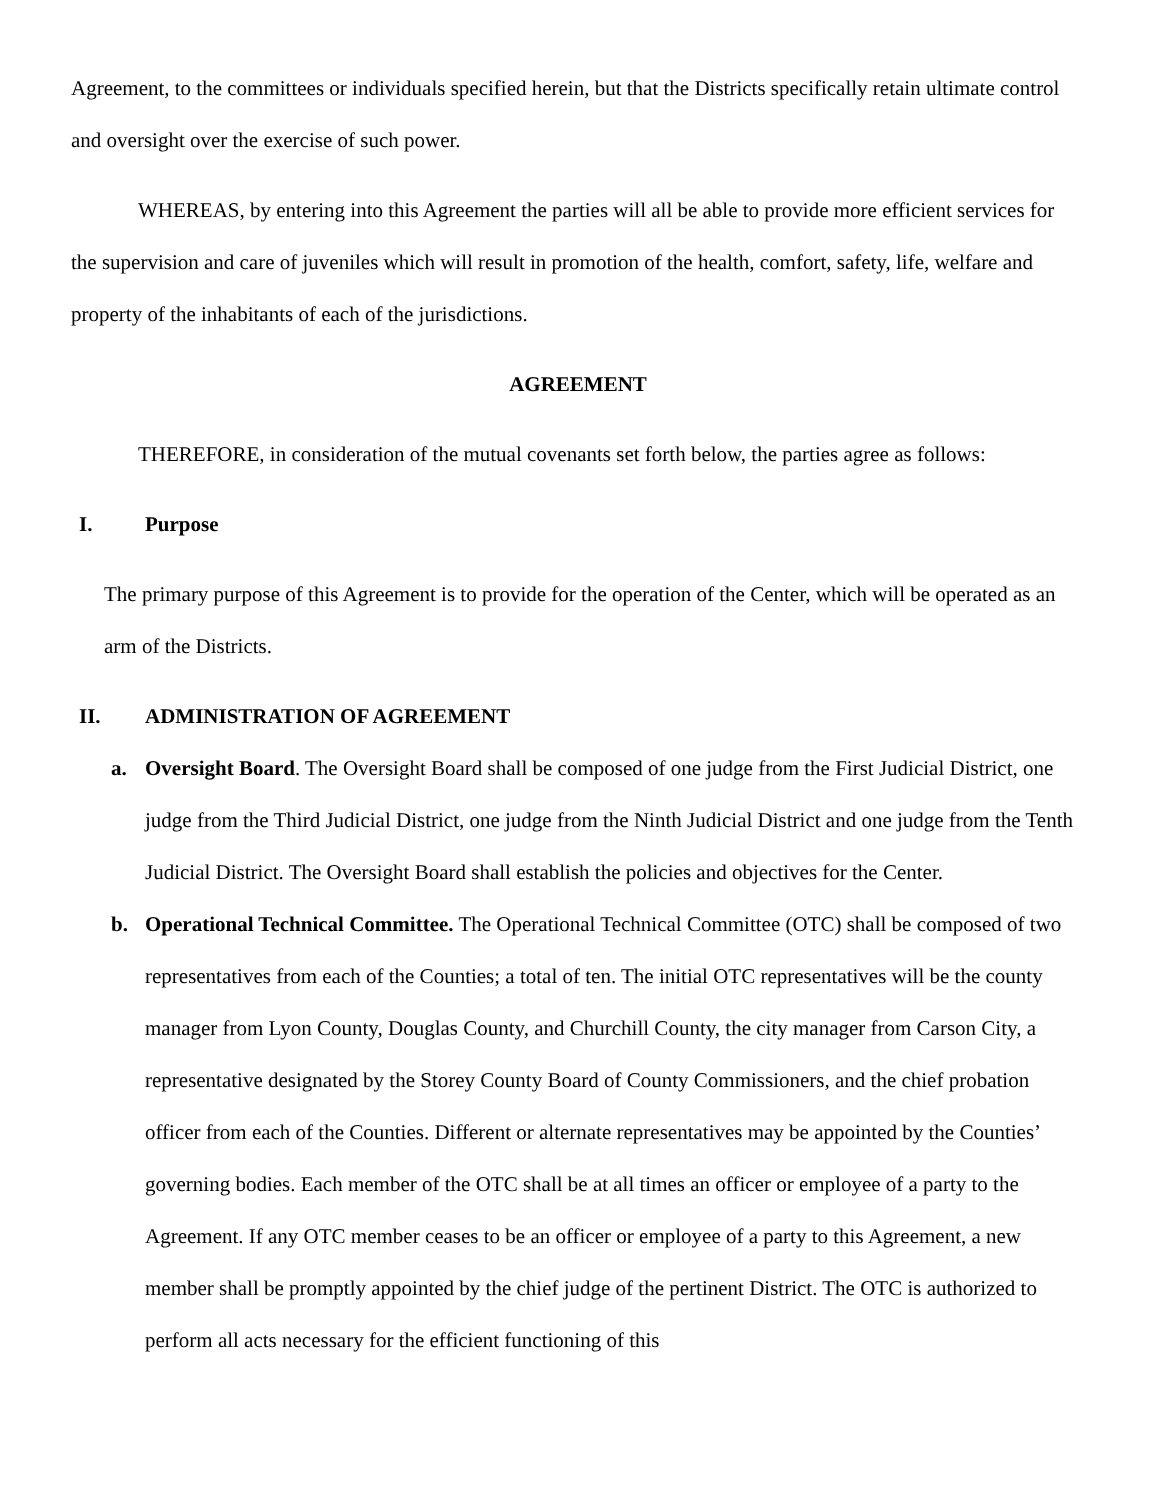Agreement, to the committees or individuals specified herein, but that the Districts specifically retain ultimate control and oversight over the exercise of such power.
WHEREAS, by entering into this Agreement the parties will all be able to provide more efficient services for the supervision and care of juveniles which will result in promotion of the health, comfort, safety, life, welfare and property of the inhabitants of each of the jurisdictions.
AGREEMENT
THEREFORE, in consideration of the mutual covenants set forth below, the parties agree as follows:
I. Purpose
The primary purpose of this Agreement is to provide for the operation of the Center, which will be operated as an arm of the Districts.
II. ADMINISTRATION OF AGREEMENT
a. Oversight Board. The Oversight Board shall be composed of one judge from the First Judicial District, one judge from the Third Judicial District, one judge from the Ninth Judicial District and one judge from the Tenth Judicial District. The Oversight Board shall establish the policies and objectives for the Center.
b. Operational Technical Committee. The Operational Technical Committee (OTC) shall be composed of two representatives from each of the Counties; a total of ten. The initial OTC representatives will be the county manager from Lyon County, Douglas County, and Churchill County, the city manager from Carson City, a representative designated by the Storey County Board of County Commissioners, and the chief probation officer from each of the Counties. Different or alternate representatives may be appointed by the Counties’ governing bodies. Each member of the OTC shall be at all times an officer or employee of a party to the Agreement. If any OTC member ceases to be an officer or employee of a party to this Agreement, a new member shall be promptly appointed by the chief judge of the pertinent District. The OTC is authorized to perform all acts necessary for the efficient functioning of this